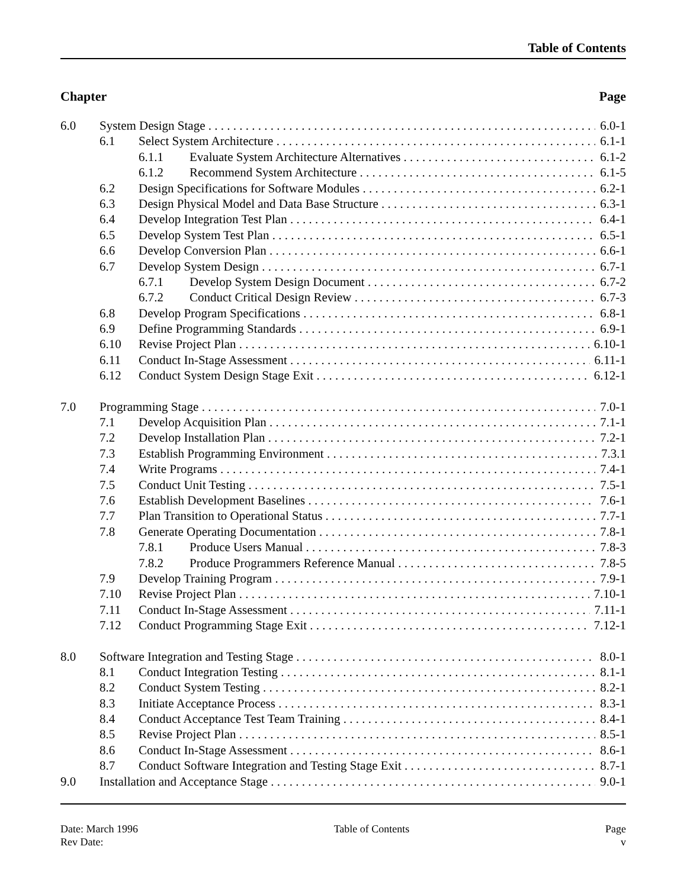Table of Contents
Chapter Page
6.0 System Design Stage 6.0-1
6.1 Select System Architecture 6.1-1
6.1.1 Evaluate System Architecture Alternatives 6.1-2
6.1.2 Recommend System Architecture 6.1-5
6.2 Design Specifications for Software Modules 6.2-1
6.3 Design Physical Model and Data Base Structure 6.3-1
6.4 Develop Integration Test Plan 6.4-1
6.5 Develop System Test Plan 6.5-1
6.6 Develop Conversion Plan 6.6-1
6.7 Develop System Design 6.7-1
6.7.1 Develop System Design Document 6.7-2
6.7.2 Conduct Critical Design Review 6.7-3
6.8 Develop Program Specifications 6.8-1
6.9 Define Programming Standards 6.9-1
6.10 Revise Project Plan 6.10-1
6.11 Conduct In-Stage Assessment 6.11-1
6.12 Conduct System Design Stage Exit 6.12-1
7.0 Programming Stage 7.0-1
7.1 Develop Acquisition Plan 7.1-1
7.2 Develop Installation Plan 7.2-1
7.3 Establish Programming Environment 7.3.1
7.4 Write Programs 7.4-1
7.5 Conduct Unit Testing 7.5-1
7.6 Establish Development Baselines 7.6-1
7.7 Plan Transition to Operational Status 7.7-1
7.8 Generate Operating Documentation 7.8-1
7.8.1 Produce Users Manual 7.8-3
7.8.2 Produce Programmers Reference Manual 7.8-5
7.9 Develop Training Program 7.9-1
7.10 Revise Project Plan 7.10-1
7.11 Conduct In-Stage Assessment 7.11-1
7.12 Conduct Programming Stage Exit 7.12-1
8.0 Software Integration and Testing Stage 8.0-1
8.1 Conduct Integration Testing 8.1-1
8.2 Conduct System Testing 8.2-1
8.3 Initiate Acceptance Process 8.3-1
8.4 Conduct Acceptance Test Team Training 8.4-1
8.5 Revise Project Plan 8.5-1
8.6 Conduct In-Stage Assessment 8.6-1
8.7 Conduct Software Integration and Testing Stage Exit 8.7-1
9.0 Installation and Acceptance Stage 9.0-1
Date: March 1996
Rev Date:
Table of Contents Page
v